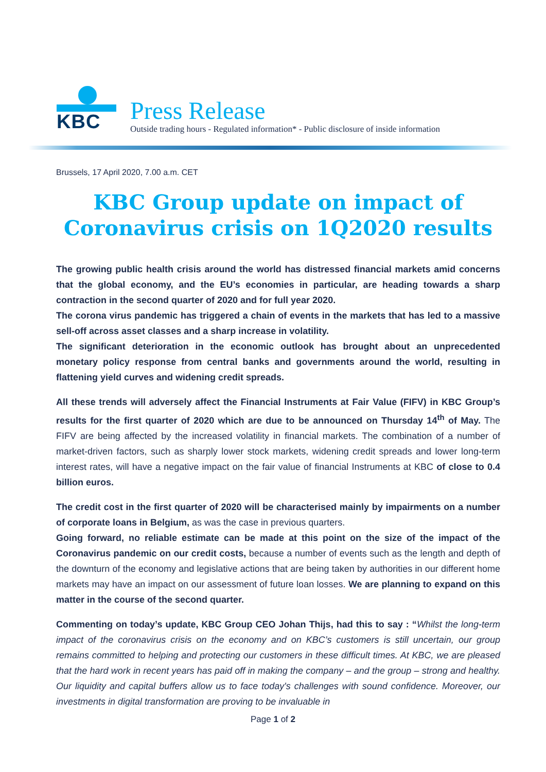KBC
Press Release
Outside trading hours - Regulated information* - Public disclosure of inside information
Brussels, 17 April 2020, 7.00 a.m. CET
KBC Group update on impact of Coronavirus crisis on 1Q2020 results
The growing public health crisis around the world has distressed financial markets amid concerns that the global economy, and the EU’s economies in particular, are heading towards a sharp contraction in the second quarter of 2020 and for full year 2020.
The corona virus pandemic has triggered a chain of events in the markets that has led to a massive sell-off across asset classes and a sharp increase in volatility.
The significant deterioration in the economic outlook has brought about an unprecedented monetary policy response from central banks and governments around the world, resulting in flattening yield curves and widening credit spreads.
All these trends will adversely affect the Financial Instruments at Fair Value (FIFV) in KBC Group’s results for the first quarter of 2020 which are due to be announced on Thursday 14<sup>th</sup> of May. The FIFV are being affected by the increased volatility in financial markets. The combination of a number of market-driven factors, such as sharply lower stock markets, widening credit spreads and lower long-term interest rates, will have a negative impact on the fair value of financial Instruments at KBC of close to 0.4 billion euros.
The credit cost in the first quarter of 2020 will be characterised mainly by impairments on a number of corporate loans in Belgium, as was the case in previous quarters.
Going forward, no reliable estimate can be made at this point on the size of the impact of the Coronavirus pandemic on our credit costs, because a number of events such as the length and depth of the downturn of the economy and legislative actions that are being taken by authorities in our different home markets may have an impact on our assessment of future loan losses. We are planning to expand on this matter in the course of the second quarter.
Commenting on today’s update, KBC Group CEO Johan Thijs, had this to say : “Whilst the long-term impact of the coronavirus crisis on the economy and on KBC’s customers is still uncertain, our group remains committed to helping and protecting our customers in these difficult times. At KBC, we are pleased that the hard work in recent years has paid off in making the company – and the group – strong and healthy. Our liquidity and capital buffers allow us to face today's challenges with sound confidence. Moreover, our investments in digital transformation are proving to be invaluable in
Page 1 of 2